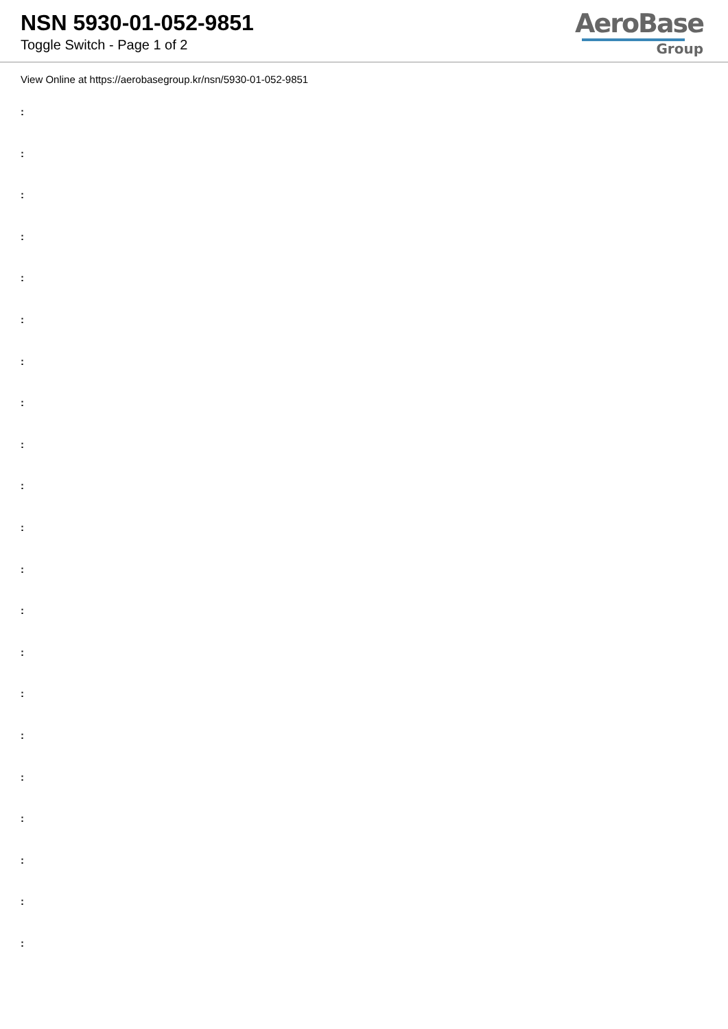NSN 5930-01-052-9851
Toggle Switch - Page 1 of 2
AeroBase
Group
View Online at https://aerobasegroup.kr/nsn/5930-01-052-9851
:
:
:
:
:
:
:
:
:
:
:
:
:
:
:
:
:
:
:
:
: